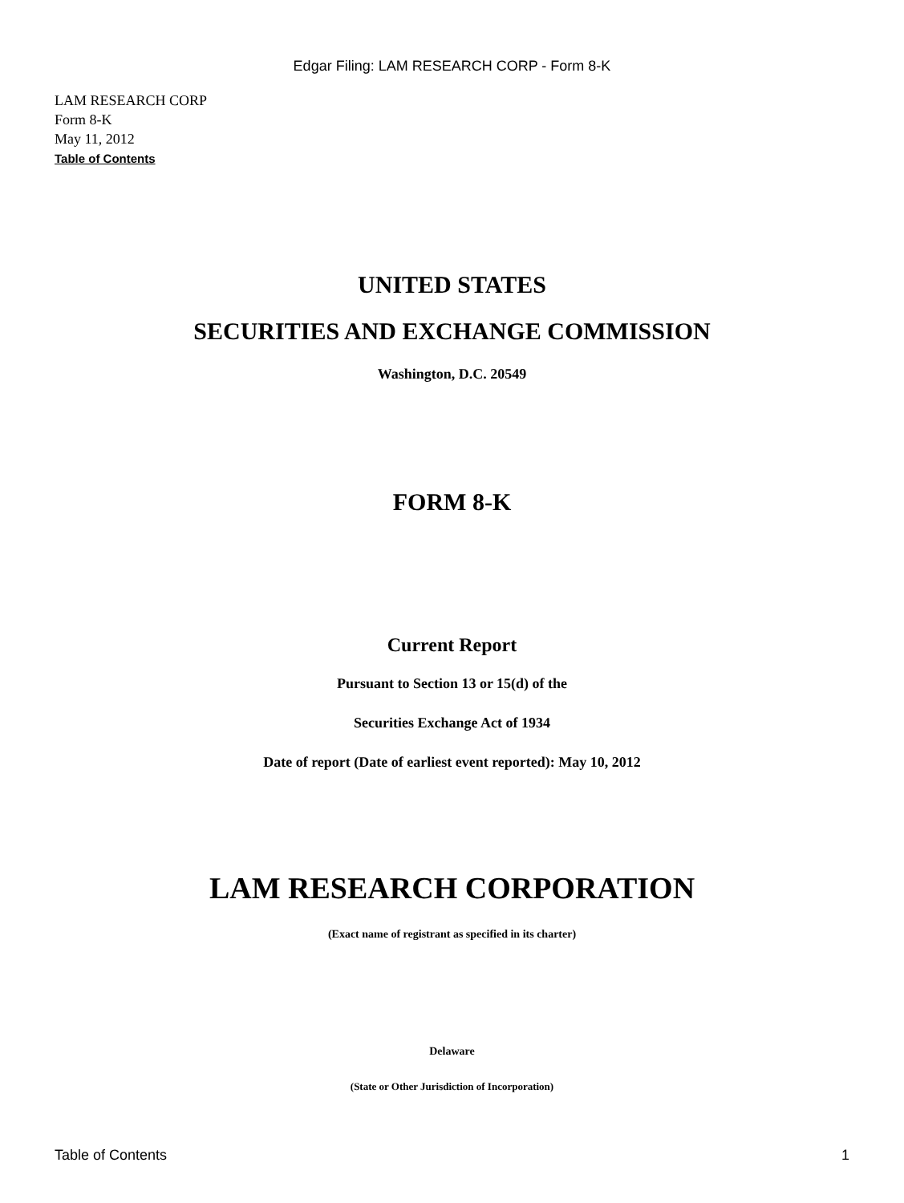Edgar Filing: LAM RESEARCH CORP - Form 8-K
LAM RESEARCH CORP
Form 8-K
May 11, 2012
Table of Contents
UNITED STATES
SECURITIES AND EXCHANGE COMMISSION
Washington, D.C. 20549
FORM 8-K
Current Report
Pursuant to Section 13 or 15(d) of the
Securities Exchange Act of 1934
Date of report (Date of earliest event reported): May 10, 2012
LAM RESEARCH CORPORATION
(Exact name of registrant as specified in its charter)
Delaware
(State or Other Jurisdiction of Incorporation)
Table of Contents 1